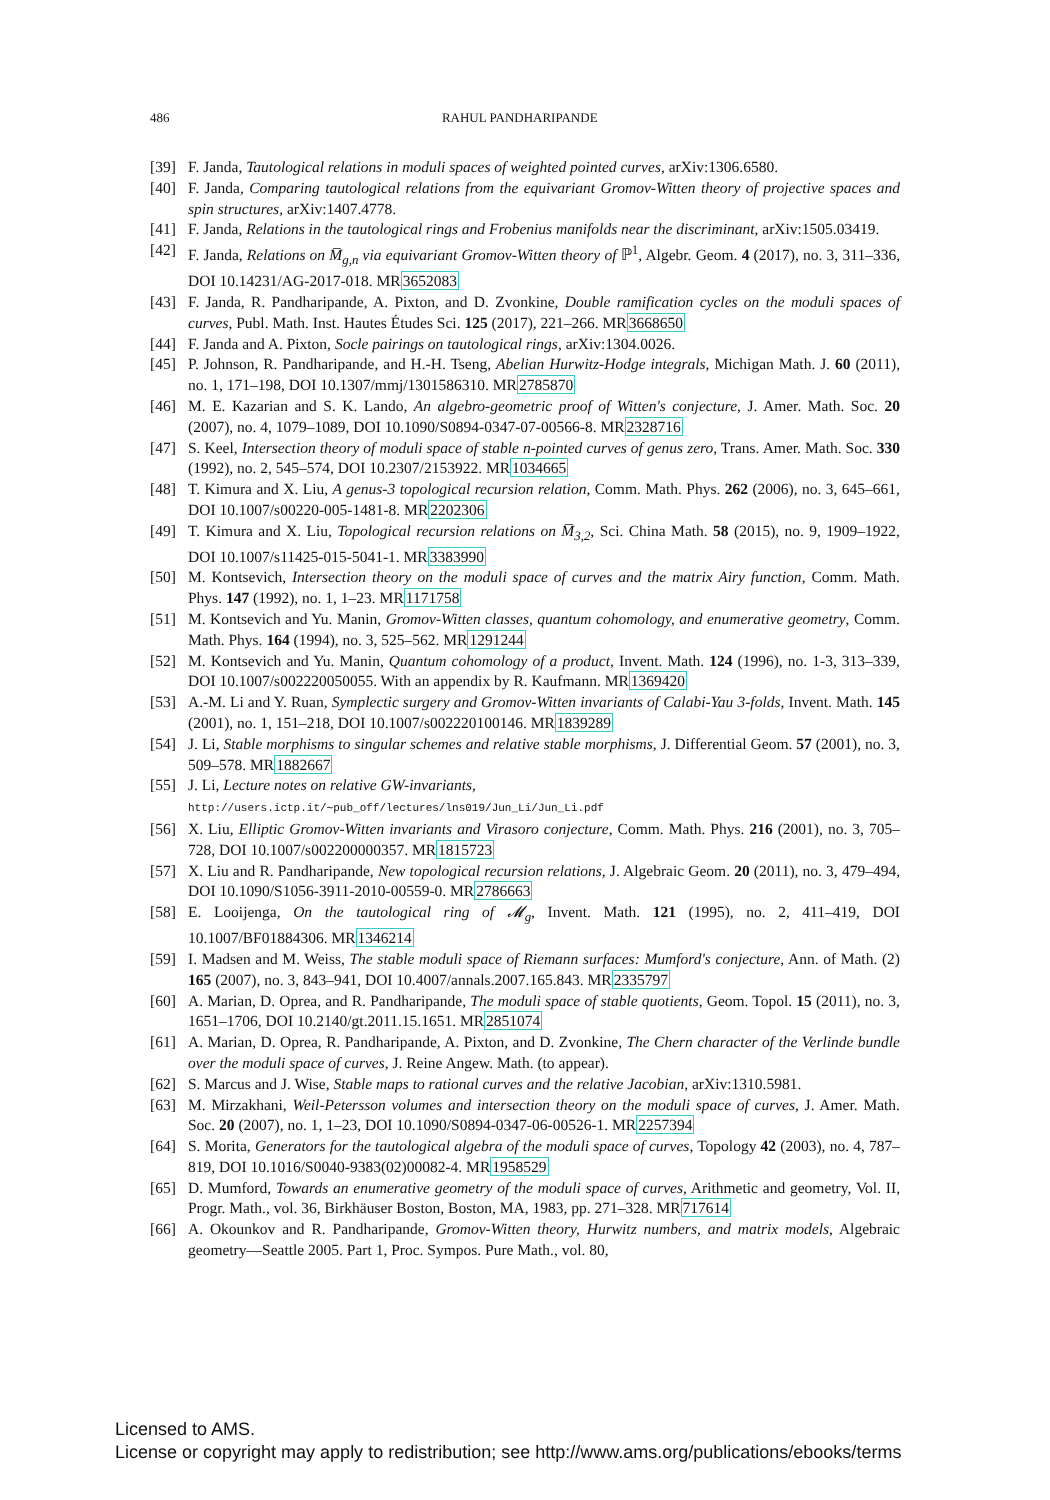486 RAHUL PANDHARIPANDE
[39] F. Janda, Tautological relations in moduli spaces of weighted pointed curves, arXiv:1306.6580.
[40] F. Janda, Comparing tautological relations from the equivariant Gromov-Witten theory of projective spaces and spin structures, arXiv:1407.4778.
[41] F. Janda, Relations in the tautological rings and Frobenius manifolds near the discriminant, arXiv:1505.03419.
[42] F. Janda, Relations on M̅<sub>g,n</sub> via equivariant Gromov-Witten theory of ℙ<sup>1</sup>, Algebr. Geom. 4 (2017), no. 3, 311–336, DOI 10.14231/AG-2017-018. MR3652083
[43] F. Janda, R. Pandharipande, A. Pixton, and D. Zvonkine, Double ramification cycles on the moduli spaces of curves, Publ. Math. Inst. Hautes Études Sci. 125 (2017), 221–266. MR3668650
[44] F. Janda and A. Pixton, Socle pairings on tautological rings, arXiv:1304.0026.
[45] P. Johnson, R. Pandharipande, and H.-H. Tseng, Abelian Hurwitz-Hodge integrals, Michigan Math. J. 60 (2011), no. 1, 171–198, DOI 10.1307/mmj/1301586310. MR2785870
[46] M. E. Kazarian and S. K. Lando, An algebro-geometric proof of Witten's conjecture, J. Amer. Math. Soc. 20 (2007), no. 4, 1079–1089, DOI 10.1090/S0894-0347-07-00566-8. MR2328716
[47] S. Keel, Intersection theory of moduli space of stable n-pointed curves of genus zero, Trans. Amer. Math. Soc. 330 (1992), no. 2, 545–574, DOI 10.2307/2153922. MR1034665
[48] T. Kimura and X. Liu, A genus-3 topological recursion relation, Comm. Math. Phys. 262 (2006), no. 3, 645–661, DOI 10.1007/s00220-005-1481-8. MR2202306
[49] T. Kimura and X. Liu, Topological recursion relations on M̅<sub>3,2</sub>, Sci. China Math. 58 (2015), no. 9, 1909–1922, DOI 10.1007/s11425-015-5041-1. MR3383990
[50] M. Kontsevich, Intersection theory on the moduli space of curves and the matrix Airy function, Comm. Math. Phys. 147 (1992), no. 1, 1–23. MR1171758
[51] M. Kontsevich and Yu. Manin, Gromov-Witten classes, quantum cohomology, and enumerative geometry, Comm. Math. Phys. 164 (1994), no. 3, 525–562. MR1291244
[52] M. Kontsevich and Yu. Manin, Quantum cohomology of a product, Invent. Math. 124 (1996), no. 1-3, 313–339, DOI 10.1007/s002220050055. With an appendix by R. Kaufmann. MR1369420
[53] A.-M. Li and Y. Ruan, Symplectic surgery and Gromov-Witten invariants of Calabi-Yau 3-folds, Invent. Math. 145 (2001), no. 1, 151–218, DOI 10.1007/s002220100146. MR1839289
[54] J. Li, Stable morphisms to singular schemes and relative stable morphisms, J. Differential Geom. 57 (2001), no. 3, 509–578. MR1882667
[55] J. Li, Lecture notes on relative GW-invariants,
http://users.ictp.it/∼pub_off/lectures/lns019/Jun_Li/Jun_Li.pdf
[56] X. Liu, Elliptic Gromov-Witten invariants and Virasoro conjecture, Comm. Math. Phys. 216 (2001), no. 3, 705–728, DOI 10.1007/s002200000357. MR1815723
[57] X. Liu and R. Pandharipande, New topological recursion relations, J. Algebraic Geom. 20 (2011), no. 3, 479–494, DOI 10.1090/S1056-3911-2010-00559-0. MR2786663
[58] E. Looijenga, On the tautological ring of 𝓜<sub>g</sub>, Invent. Math. 121 (1995), no. 2, 411–419, DOI 10.1007/BF01884306. MR1346214
[59] I. Madsen and M. Weiss, The stable moduli space of Riemann surfaces: Mumford's conjecture, Ann. of Math. (2) 165 (2007), no. 3, 843–941, DOI 10.4007/annals.2007.165.843. MR2335797
[60] A. Marian, D. Oprea, and R. Pandharipande, The moduli space of stable quotients, Geom. Topol. 15 (2011), no. 3, 1651–1706, DOI 10.2140/gt.2011.15.1651. MR2851074
[61] A. Marian, D. Oprea, R. Pandharipande, A. Pixton, and D. Zvonkine, The Chern character of the Verlinde bundle over the moduli space of curves, J. Reine Angew. Math. (to appear).
[62] S. Marcus and J. Wise, Stable maps to rational curves and the relative Jacobian, arXiv:1310.5981.
[63] M. Mirzakhani, Weil-Petersson volumes and intersection theory on the moduli space of curves, J. Amer. Math. Soc. 20 (2007), no. 1, 1–23, DOI 10.1090/S0894-0347-06-00526-1. MR2257394
[64] S. Morita, Generators for the tautological algebra of the moduli space of curves, Topology 42 (2003), no. 4, 787–819, DOI 10.1016/S0040-9383(02)00082-4. MR1958529
[65] D. Mumford, Towards an enumerative geometry of the moduli space of curves, Arithmetic and geometry, Vol. II, Progr. Math., vol. 36, Birkhäuser Boston, Boston, MA, 1983, pp. 271–328. MR717614
[66] A. Okounkov and R. Pandharipande, Gromov-Witten theory, Hurwitz numbers, and matrix models, Algebraic geometry—Seattle 2005. Part 1, Proc. Sympos. Pure Math., vol. 80,
Licensed to AMS.
License or copyright may apply to redistribution; see http://www.ams.org/publications/ebooks/terms